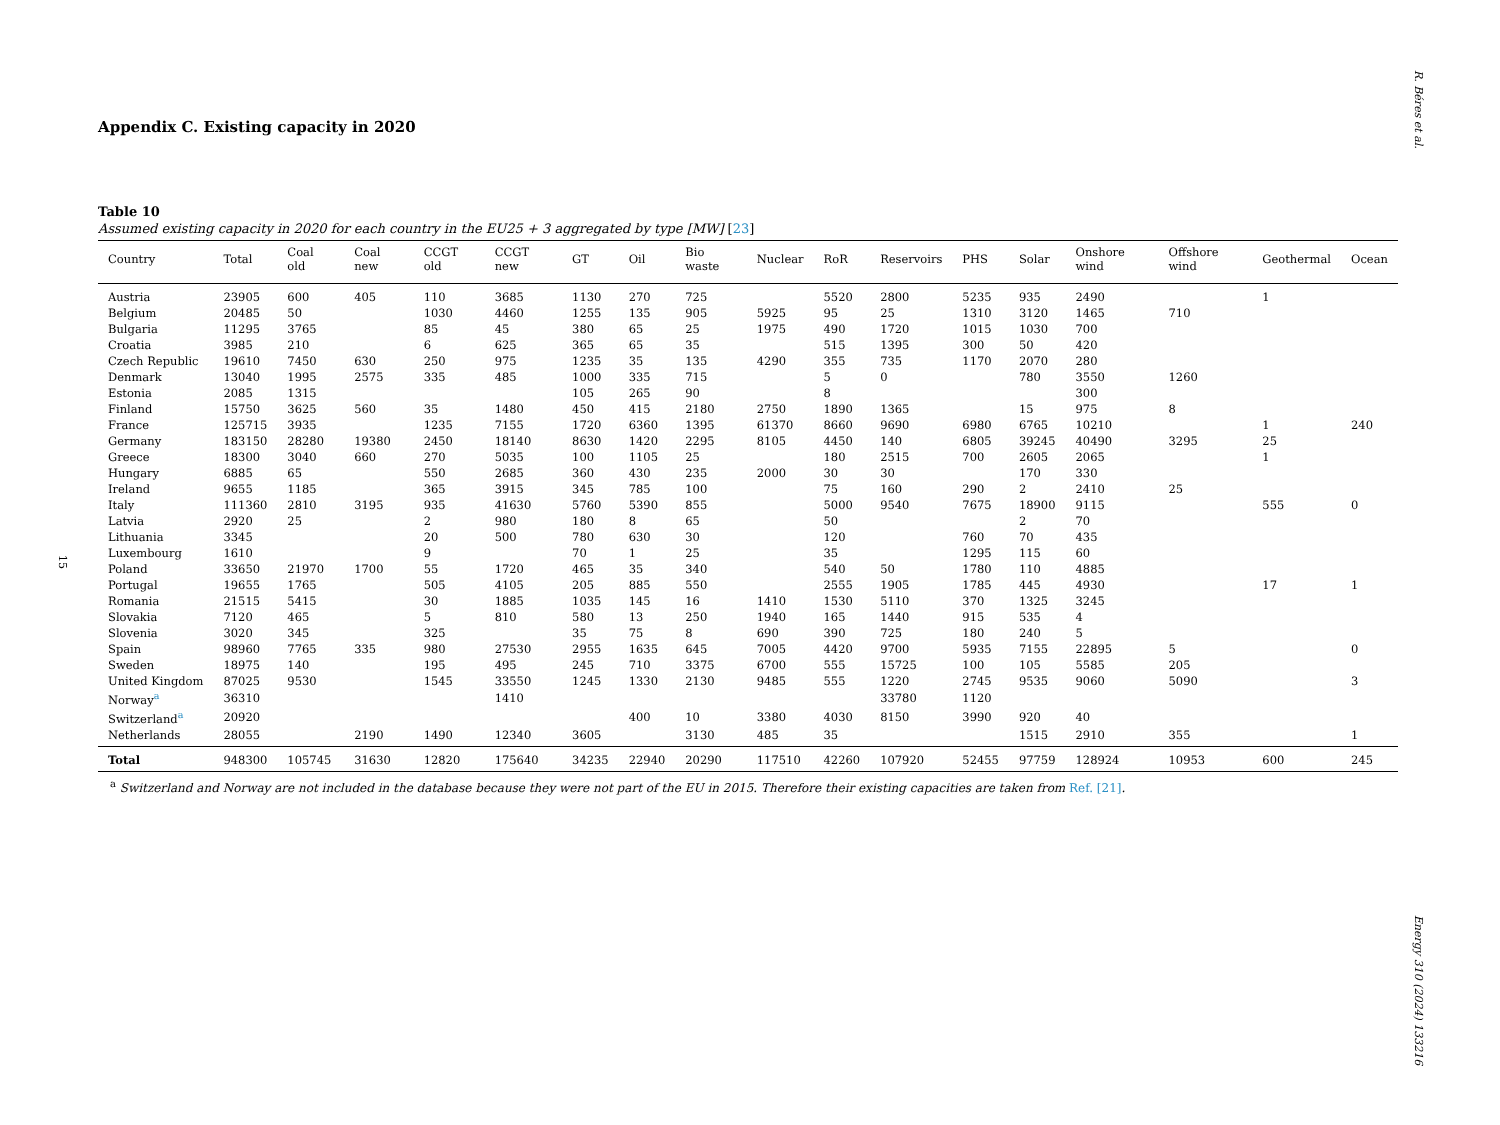R. Béres et al.
Appendix C. Existing capacity in 2020
Table 10
Assumed existing capacity in 2020 for each country in the EU25 + 3 aggregated by type [MW] [23]
| Country | Total | Coal old | Coal new | CCGT old | CCGT new | GT | Oil | Bio waste | Nuclear | RoR | Reservoirs | PHS | Solar | Onshore wind | Offshore wind | Geothermal | Ocean |
| --- | --- | --- | --- | --- | --- | --- | --- | --- | --- | --- | --- | --- | --- | --- | --- | --- | --- |
| Austria | 23905 | 600 | 405 | 110 | 3685 | 1130 | 270 | 725 | | 5520 | 2800 | 5235 | 935 | 2490 | | 1 | |
| Belgium | 20485 | 50 | | 1030 | 4460 | 1255 | 135 | 905 | 5925 | 95 | 25 | 1310 | 3120 | 1465 | 710 | | |
| Bulgaria | 11295 | 3765 | | 85 | 45 | 380 | 65 | 25 | 1975 | 490 | 1720 | 1015 | 1030 | 700 | | | |
| Croatia | 3985 | 210 | | 6 | 625 | 365 | 65 | 35 | | 515 | 1395 | 300 | 50 | 420 | | | |
| Czech Republic | 19610 | 7450 | 630 | 250 | 975 | 1235 | 35 | 135 | 4290 | 355 | 735 | 1170 | 2070 | 280 | | | |
| Denmark | 13040 | 1995 | 2575 | 335 | 485 | 1000 | 335 | 715 | | 5 | 0 | | 780 | 3550 | 1260 | | |
| Estonia | 2085 | 1315 | | | | 105 | 265 | 90 | | 8 | | | | 300 | | | |
| Finland | 15750 | 3625 | 560 | 35 | 1480 | 450 | 415 | 2180 | 2750 | 1890 | 1365 | | 15 | 975 | 8 | | |
| France | 125715 | 3935 | | 1235 | 7155 | 1720 | 6360 | 1395 | 61370 | 8660 | 9690 | 6980 | 6765 | 10210 | | 1 | 240 |
| Germany | 183150 | 28280 | 19380 | 2450 | 18140 | 8630 | 1420 | 2295 | 8105 | 4450 | 140 | 6805 | 39245 | 40490 | 3295 | 25 | |
| Greece | 18300 | 3040 | 660 | 270 | 5035 | 100 | 1105 | 25 | | 180 | 2515 | 700 | 2605 | 2065 | | 1 | |
| Hungary | 6885 | 65 | | 550 | 2685 | 360 | 430 | 235 | 2000 | 30 | 30 | | 170 | 330 | | | |
| Ireland | 9655 | 1185 | | 365 | 3915 | 345 | 785 | 100 | | 75 | 160 | 290 | 2 | 2410 | 25 | | |
| Italy | 111360 | 2810 | 3195 | 935 | 41630 | 5760 | 5390 | 855 | | 5000 | 9540 | 7675 | 18900 | 9115 | | 555 | 0 |
| Latvia | 2920 | 25 | | 2 | 980 | 180 | 8 | 65 | | 50 | | | 2 | 70 | | | |
| Lithuania | 3345 | | | 20 | 500 | 780 | 630 | 30 | | 120 | | 760 | 70 | 435 | | | |
| Luxembourg | 1610 | | | 9 | | 70 | 1 | 25 | | 35 | | 1295 | 115 | 60 | | | |
| Poland | 33650 | 21970 | 1700 | 55 | 1720 | 465 | 35 | 340 | | 540 | 50 | 1780 | 110 | 4885 | | | |
| Portugal | 19655 | 1765 | | 505 | 4105 | 205 | 885 | 550 | | 2555 | 1905 | 1785 | 445 | 4930 | | 17 | 1 |
| Romania | 21515 | 5415 | | 30 | 1885 | 1035 | 145 | 16 | 1410 | 1530 | 5110 | 370 | 1325 | 3245 | | | |
| Slovakia | 7120 | 465 | | 5 | 810 | 580 | 13 | 250 | 1940 | 165 | 1440 | 915 | 535 | 4 | | | |
| Slovenia | 3020 | 345 | | 325 | | 35 | 75 | 8 | 690 | 390 | 725 | 180 | 240 | 5 | | | |
| Spain | 98960 | 7765 | 335 | 980 | 27530 | 2955 | 1635 | 645 | 7005 | 4420 | 9700 | 5935 | 7155 | 22895 | 5 | | 0 |
| Sweden | 18975 | 140 | | 195 | 495 | 245 | 710 | 3375 | 6700 | 555 | 15725 | 100 | 105 | 5585 | 205 | | |
| United Kingdom | 87025 | 9530 | | 1545 | 33550 | 1245 | 1330 | 2130 | 9485 | 555 | 1220 | 2745 | 9535 | 9060 | 5090 | | 3 |
| Norway<sup>a</sup> | 36310 | | | | 1410 | | | | | | 33780 | 1120 | | | | | |
| Switzerland<sup>a</sup> | 20920 | | | | | | 400 | 10 | 3380 | 4030 | 8150 | 3990 | 920 | 40 | | | |
| Netherlands | 28055 | | 2190 | 1490 | 12340 | 3605 | | 3130 | 485 | 35 | | | 1515 | 2910 | 355 | | 1 |
| Total | 948300 | 105745 | 31630 | 12820 | 175640 | 34235 | 22940 | 20290 | 117510 | 42260 | 107920 | 52455 | 97759 | 128924 | 10953 | 600 | 245 |
<sup>a</sup> Switzerland and Norway are not included in the database because they were not part of the EU in 2015. Therefore their existing capacities are taken from Ref. [21].
15
Energy 310 (2024) 133216